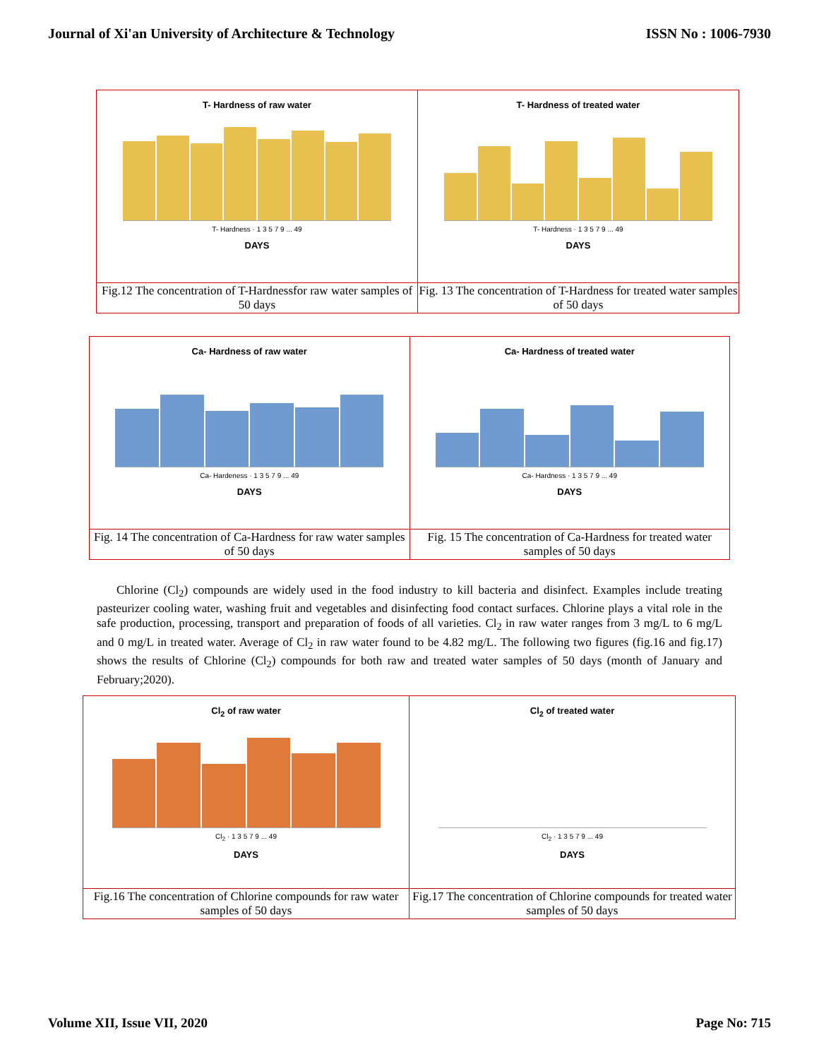Journal of Xi'an University of Architecture & Technology ISSN No : 1006-7930
| T- Hardness of raw water T- Hardness · 1 3 5 7 9 ... 49 DAYS | T- Hardness of treated water T- Hardness · 1 3 5 7 9 ... 49 DAYS |
| Fig.12 The concentration of T-Hardnessfor raw water samples of 50 days | Fig. 13 The concentration of T-Hardness for treated water samples of 50 days |
| Ca- Hardness of raw water Ca- Hardeness · 1 3 5 7 9 ... 49 DAYS | Ca- Hardness of treated water Ca- Hardness · 1 3 5 7 9 ... 49 DAYS |
| Fig. 14 The concentration of Ca-Hardness for raw water samples of 50 days | Fig. 15 The concentration of Ca-Hardness for treated water samples of 50 days |
Chlorine (Cl<sub>2</sub>) compounds are widely used in the food industry to kill bacteria and disinfect. Examples include treating pasteurizer cooling water, washing fruit and vegetables and disinfecting food contact surfaces. Chlorine plays a vital role in the safe production, processing, transport and preparation of foods of all varieties. Cl<sub>2</sub> in raw water ranges from 3 mg/L to 6 mg/L and 0 mg/L in treated water. Average of Cl<sub>2</sub> in raw water found to be 4.82 mg/L. The following two figures (fig.16 and fig.17) shows the results of Chlorine (Cl<sub>2</sub>) compounds for both raw and treated water samples of 50 days (month of January and February;2020).
| Cl<sub>2</sub> of raw water Cl<sub>2</sub> · 1 3 5 7 9 ... 49 DAYS | Cl<sub>2</sub> of treated water Cl<sub>2</sub> · 1 3 5 7 9 ... 49 DAYS |
| Fig.16 The concentration of Chlorine compounds for raw water samples of 50 days | Fig.17 The concentration of Chlorine compounds for treated water samples of 50 days |
Volume XII, Issue VII, 2020 Page No: 715